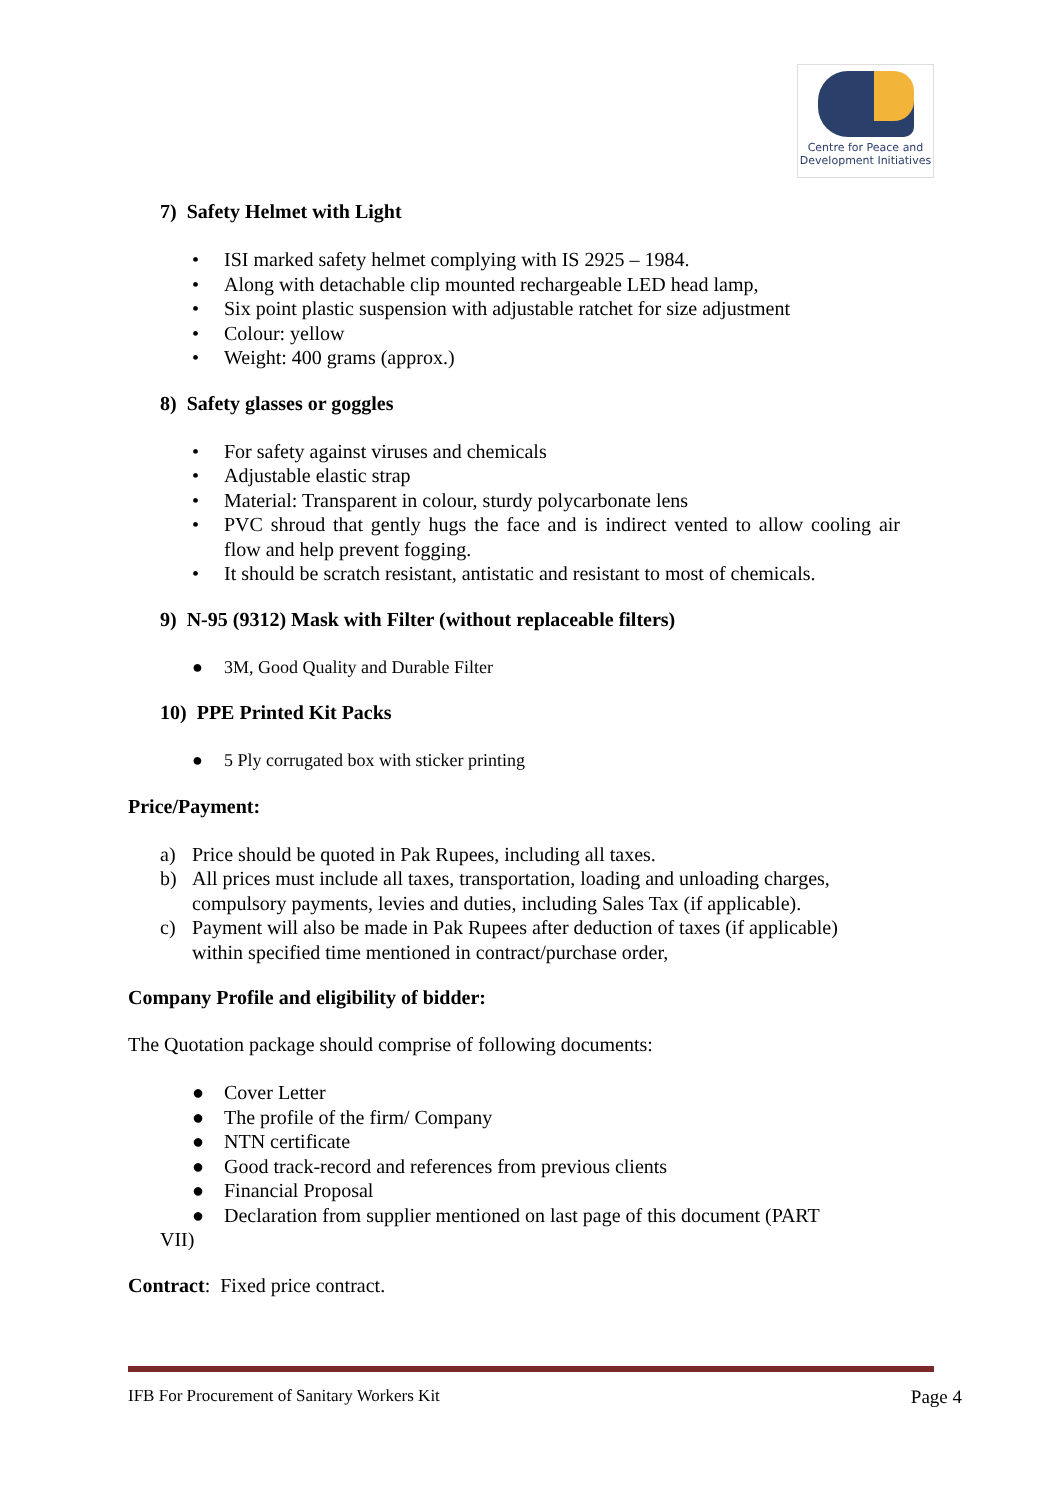Centre for Peace and
Development Initiatives
7) Safety Helmet with Light
• ISI marked safety helmet complying with IS 2925 – 1984.
• Along with detachable clip mounted rechargeable LED head lamp,
• Six point plastic suspension with adjustable ratchet for size adjustment
• Colour: yellow
• Weight: 400 grams (approx.)
8) Safety glasses or goggles
• For safety against viruses and chemicals
• Adjustable elastic strap
• Material: Transparent in colour, sturdy polycarbonate lens
• PVC shroud that gently hugs the face and is indirect vented to allow cooling air flow and help prevent fogging.
• It should be scratch resistant, antistatic and resistant to most of chemicals.
9) N-95 (9312) Mask with Filter (without replaceable filters)
● 3M, Good Quality and Durable Filter
10) PPE Printed Kit Packs
● 5 Ply corrugated box with sticker printing
Price/Payment:
a) Price should be quoted in Pak Rupees, including all taxes.
b) All prices must include all taxes, transportation, loading and unloading charges,
compulsory payments, levies and duties, including Sales Tax (if applicable).
c) Payment will also be made in Pak Rupees after deduction of taxes (if applicable)
within specified time mentioned in contract/purchase order,
Company Profile and eligibility of bidder:
The Quotation package should comprise of following documents:
● Cover Letter
● The profile of the firm/ Company
● NTN certificate
● Good track-record and references from previous clients
● Financial Proposal
● Declaration from supplier mentioned on last page of this document (PART
VII)
Contract: Fixed price contract.
IFB For Procurement of Sanitary Workers Kit Page 4